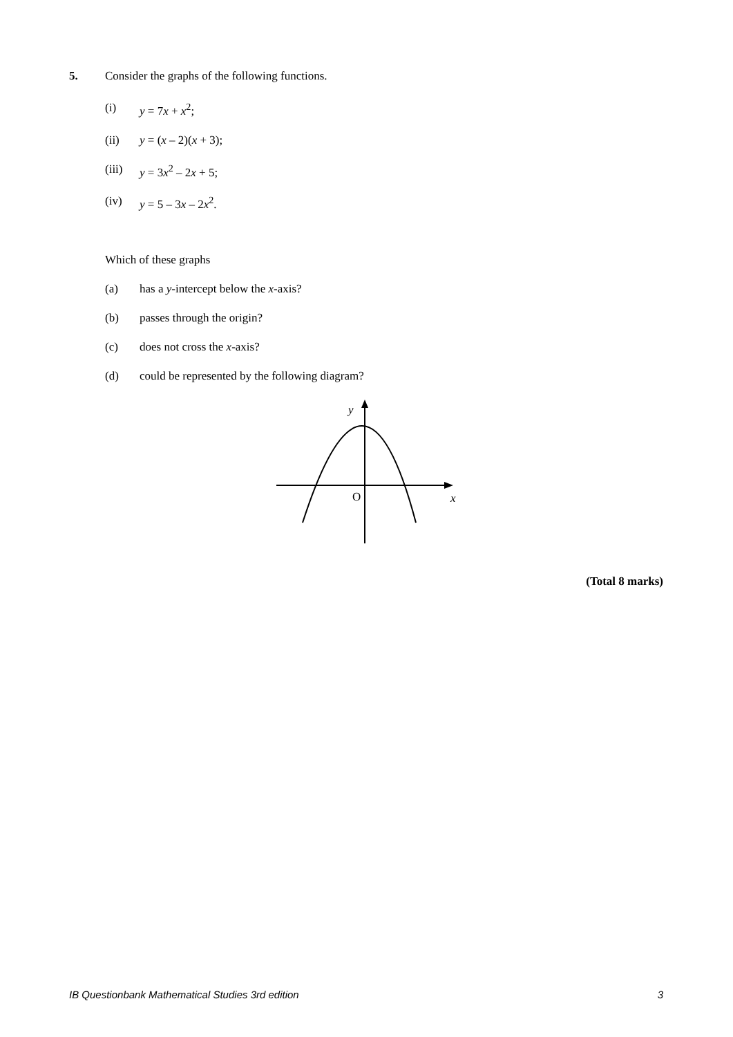5. Consider the graphs of the following functions.
(i) y = 7x + x<sup>2</sup>;
(ii) y = (x – 2)(x + 3);
(iii)
y = 3x<sup>2</sup> – 2x + 5;
(iv) y = 5 – 3x – 2x<sup>2</sup>.
Which of these graphs
(a) has a y-intercept below the x-axis?
(b) passes through the origin?
(c) does not cross the x-axis?
(d) could be represented by the following diagram?
y
O
x
(Total 8 marks)
IB Questionbank Mathematical Studies 3rd edition 3